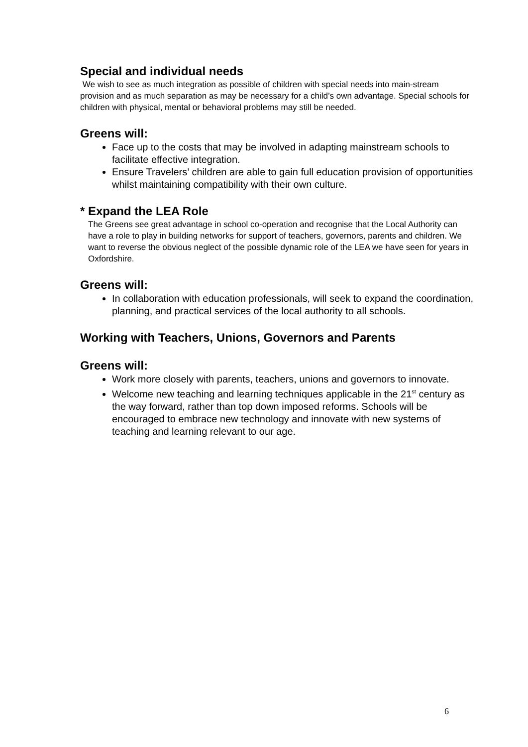Special and individual needs
We wish to see as much integration as possible of children with special needs into main-stream provision and as much separation as may be necessary for a child’s own advantage. Special schools for children with physical, mental or behavioral problems may still be needed.
Greens will:
Face up to the costs that may be involved in adapting mainstream schools to facilitate effective integration.
Ensure Travelers’ children are able to gain full education provision of opportunities whilst maintaining compatibility with their own culture.
* Expand the LEA Role
The Greens see great advantage in school co-operation and recognise that the Local Authority can have a role to play in building networks for support of teachers, governors, parents and children. We want to reverse the obvious neglect of the possible dynamic role of the LEA we have seen for years in Oxfordshire.
Greens will:
In collaboration with education professionals, will seek to expand the coordination, planning, and practical services of the local authority to all schools.
Working with Teachers, Unions, Governors and Parents
Greens will:
Work more closely with parents, teachers, unions and governors to innovate.
Welcome new teaching and learning techniques applicable in the 21<sup>st</sup> century as the way forward, rather than top down imposed reforms. Schools will be encouraged to embrace new technology and innovate with new systems of teaching and learning relevant to our age.
6